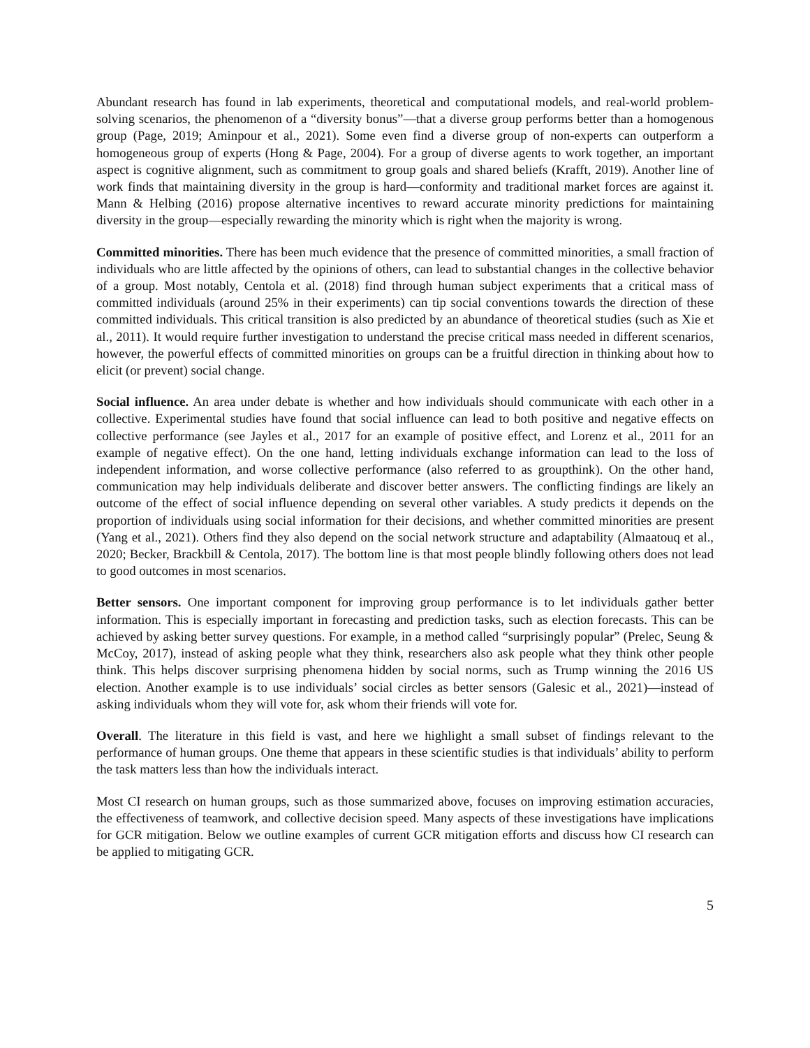Abundant research has found in lab experiments, theoretical and computational models, and real-world problem-solving scenarios, the phenomenon of a “diversity bonus”—that a diverse group performs better than a homogenous group (Page, 2019; Aminpour et al., 2021). Some even find a diverse group of non-experts can outperform a homogeneous group of experts (Hong & Page, 2004). For a group of diverse agents to work together, an important aspect is cognitive alignment, such as commitment to group goals and shared beliefs (Krafft, 2019). Another line of work finds that maintaining diversity in the group is hard—conformity and traditional market forces are against it. Mann & Helbing (2016) propose alternative incentives to reward accurate minority predictions for maintaining diversity in the group—especially rewarding the minority which is right when the majority is wrong.
Committed minorities. There has been much evidence that the presence of committed minorities, a small fraction of individuals who are little affected by the opinions of others, can lead to substantial changes in the collective behavior of a group. Most notably, Centola et al. (2018) find through human subject experiments that a critical mass of committed individuals (around 25% in their experiments) can tip social conventions towards the direction of these committed individuals. This critical transition is also predicted by an abundance of theoretical studies (such as Xie et al., 2011). It would require further investigation to understand the precise critical mass needed in different scenarios, however, the powerful effects of committed minorities on groups can be a fruitful direction in thinking about how to elicit (or prevent) social change.
Social influence. An area under debate is whether and how individuals should communicate with each other in a collective. Experimental studies have found that social influence can lead to both positive and negative effects on collective performance (see Jayles et al., 2017 for an example of positive effect, and Lorenz et al., 2011 for an example of negative effect). On the one hand, letting individuals exchange information can lead to the loss of independent information, and worse collective performance (also referred to as groupthink). On the other hand, communication may help individuals deliberate and discover better answers. The conflicting findings are likely an outcome of the effect of social influence depending on several other variables. A study predicts it depends on the proportion of individuals using social information for their decisions, and whether committed minorities are present (Yang et al., 2021). Others find they also depend on the social network structure and adaptability (Almaatouq et al., 2020; Becker, Brackbill & Centola, 2017). The bottom line is that most people blindly following others does not lead to good outcomes in most scenarios.
Better sensors. One important component for improving group performance is to let individuals gather better information. This is especially important in forecasting and prediction tasks, such as election forecasts. This can be achieved by asking better survey questions. For example, in a method called “surprisingly popular” (Prelec, Seung & McCoy, 2017), instead of asking people what they think, researchers also ask people what they think other people think. This helps discover surprising phenomena hidden by social norms, such as Trump winning the 2016 US election. Another example is to use individuals’ social circles as better sensors (Galesic et al., 2021)—instead of asking individuals whom they will vote for, ask whom their friends will vote for.
Overall. The literature in this field is vast, and here we highlight a small subset of findings relevant to the performance of human groups. One theme that appears in these scientific studies is that individuals’ ability to perform the task matters less than how the individuals interact.
Most CI research on human groups, such as those summarized above, focuses on improving estimation accuracies, the effectiveness of teamwork, and collective decision speed. Many aspects of these investigations have implications for GCR mitigation. Below we outline examples of current GCR mitigation efforts and discuss how CI research can be applied to mitigating GCR.
5